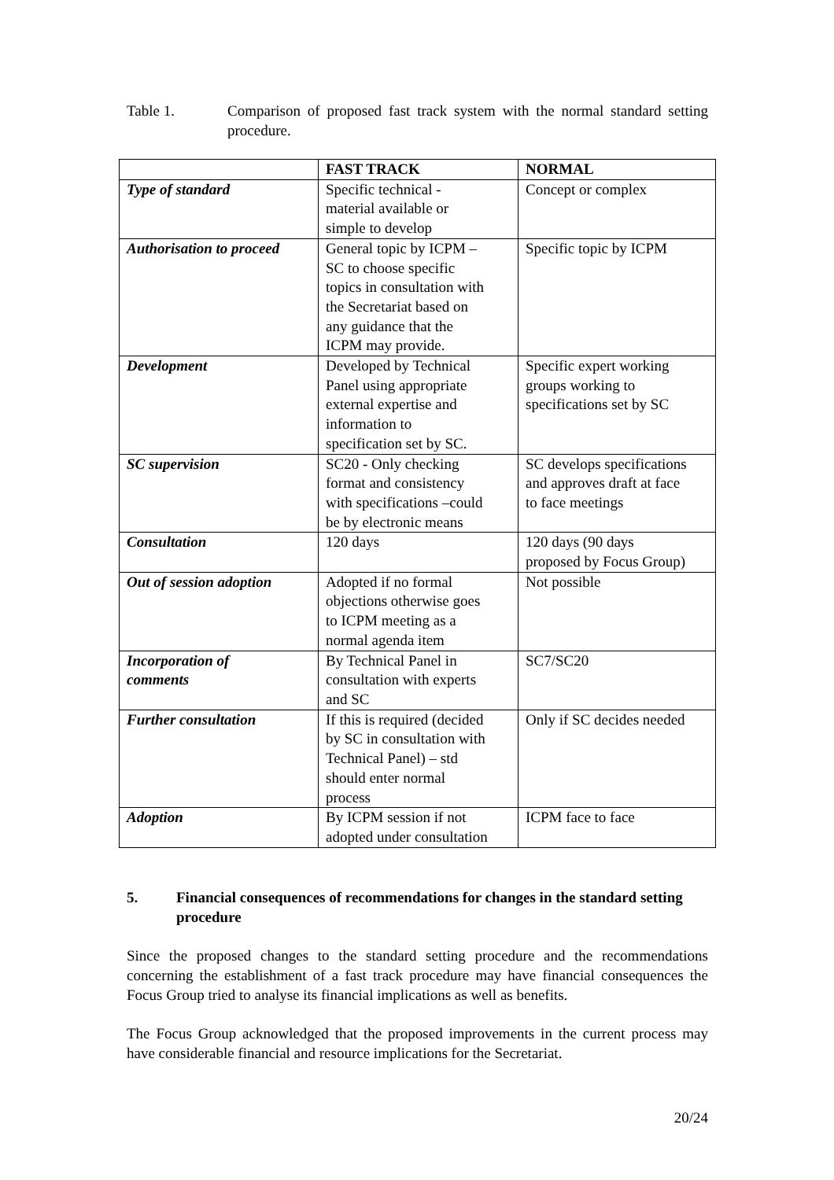Table 1. Comparison of proposed fast track system with the normal standard setting procedure.
| | FAST TRACK | NORMAL |
| --- | --- | --- |
| Type of standard | Specific technical - material available or simple to develop | Concept or complex |
| Authorisation to proceed | General topic by ICPM – SC to choose specific topics in consultation with the Secretariat based on any guidance that the ICPM may provide. | Specific topic by ICPM |
| Development | Developed by Technical Panel using appropriate external expertise and information to specification set by SC. | Specific expert working groups working to specifications set by SC |
| SC supervision | SC20 - Only checking format and consistency with specifications –could be by electronic means | SC develops specifications and approves draft at face to face meetings |
| Consultation | 120 days | 120 days (90 days proposed by Focus Group) |
| Out of session adoption | Adopted if no formal objections otherwise goes to ICPM meeting as a normal agenda item | Not possible |
| Incorporation of comments | By Technical Panel in consultation with experts and SC | SC7/SC20 |
| Further consultation | If this is required (decided by SC in consultation with Technical Panel) – std should enter normal process | Only if SC decides needed |
| Adoption | By ICPM session if not adopted under consultation | ICPM face to face |
5. Financial consequences of recommendations for changes in the standard setting procedure
Since the proposed changes to the standard setting procedure and the recommendations concerning the establishment of a fast track procedure may have financial consequences the Focus Group tried to analyse its financial implications as well as benefits.
The Focus Group acknowledged that the proposed improvements in the current process may have considerable financial and resource implications for the Secretariat.
20/24